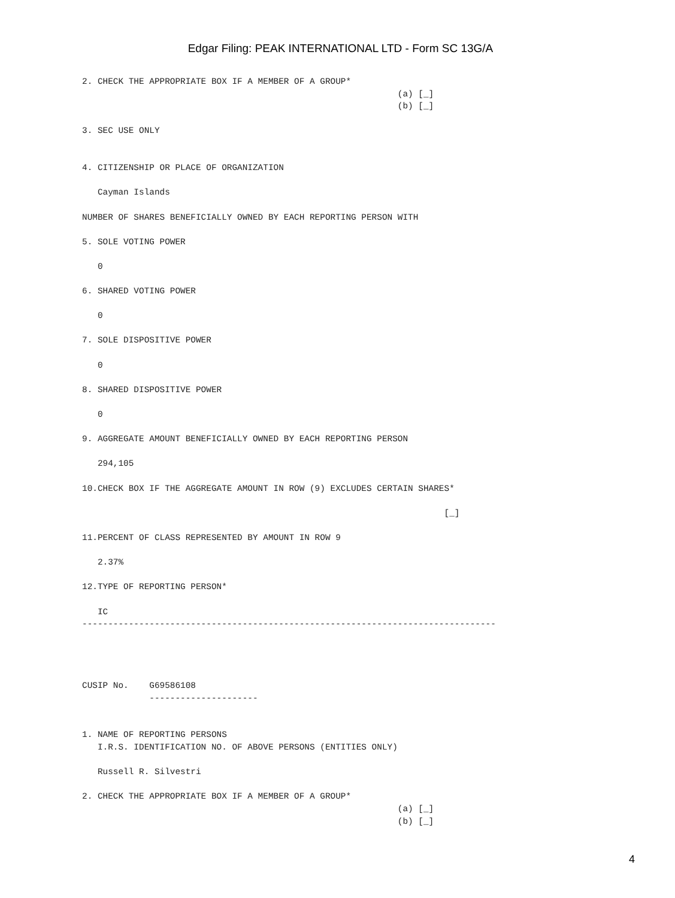Edgar Filing: PEAK INTERNATIONAL LTD - Form SC 13G/A
2. CHECK THE APPROPRIATE BOX IF A MEMBER OF A GROUP*
                                                             (a) [_]
                                                             (b) [_]

3. SEC USE ONLY


4. CITIZENSHIP OR PLACE OF ORGANIZATION

   Cayman Islands

NUMBER OF SHARES BENEFICIALLY OWNED BY EACH REPORTING PERSON WITH

5. SOLE VOTING POWER

   0

6. SHARED VOTING POWER

   0

7. SOLE DISPOSITIVE POWER

   0

8. SHARED DISPOSITIVE POWER

   0

9. AGGREGATE AMOUNT BENEFICIALLY OWNED BY EACH REPORTING PERSON

   294,105

10.CHECK BOX IF THE AGGREGATE AMOUNT IN ROW (9) EXCLUDES CERTAIN SHARES*

                                                                      [_]

11.PERCENT OF CLASS REPRESENTED BY AMOUNT IN ROW 9

   2.37%

12.TYPE OF REPORTING PERSON*

   IC
--------------------------------------------------------------------------------




CUSIP No.    G69586108
             ---------------------


1. NAME OF REPORTING PERSONS
   I.R.S. IDENTIFICATION NO. OF ABOVE PERSONS (ENTITIES ONLY)

   Russell R. Silvestri

2. CHECK THE APPROPRIATE BOX IF A MEMBER OF A GROUP*
                                                             (a) [_]
                                                             (b) [_]
4